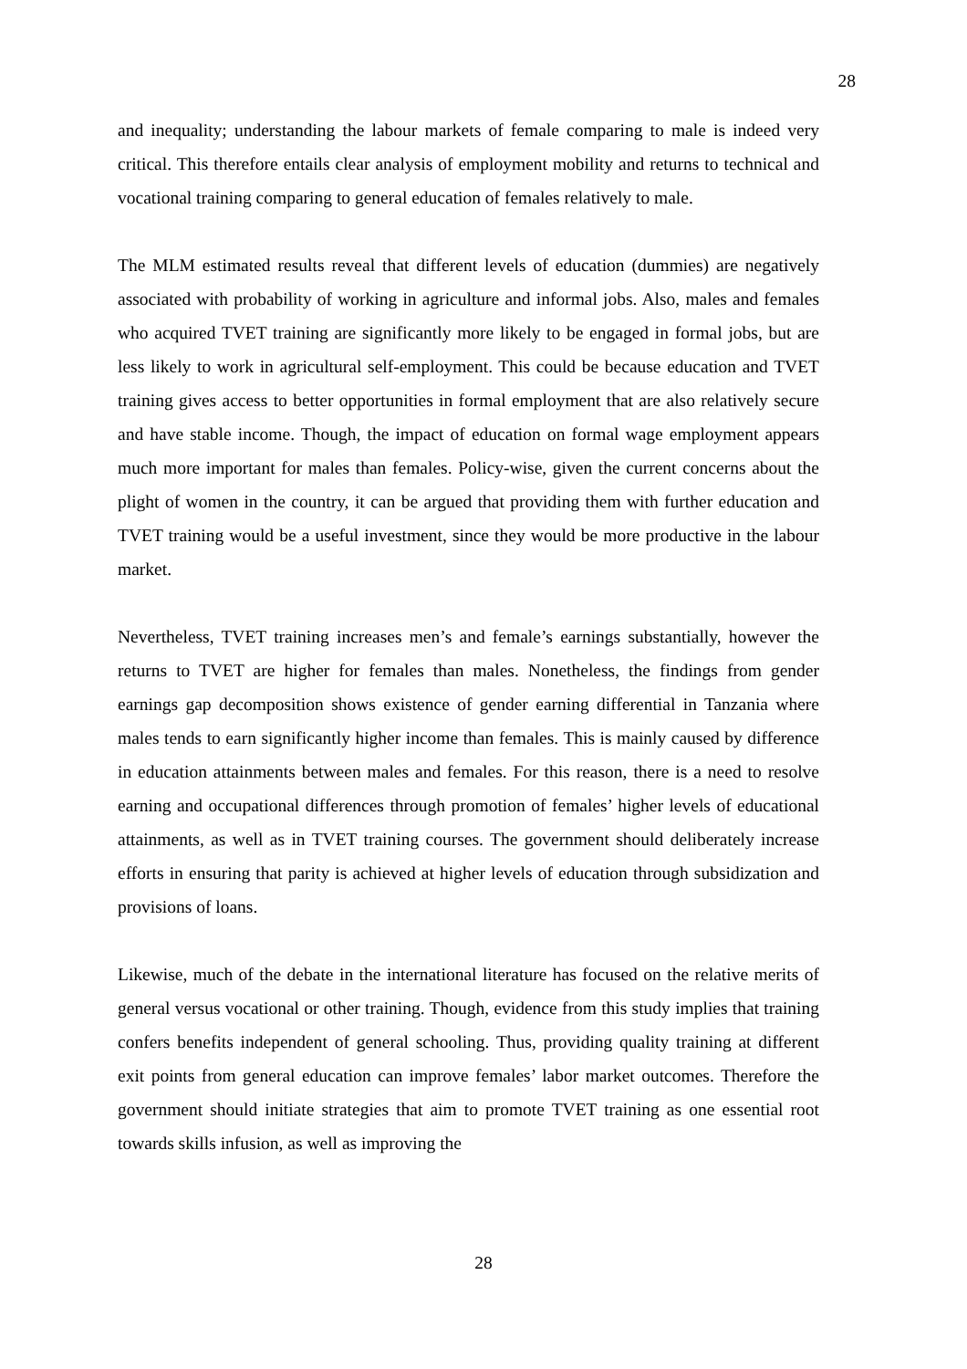28
and inequality; understanding the labour markets of female comparing to male is indeed very critical. This therefore entails clear analysis of employment mobility and returns to technical and vocational training comparing to general education of females relatively to male.
The MLM estimated results reveal that different levels of education (dummies) are negatively associated with probability of working in agriculture and informal jobs. Also, males and females who acquired TVET training are significantly more likely to be engaged in formal jobs, but are less likely to work in agricultural self-employment. This could be because education and TVET training gives access to better opportunities in formal employment that are also relatively secure and have stable income. Though, the impact of education on formal wage employment appears much more important for males than females. Policy-wise, given the current concerns about the plight of women in the country, it can be argued that providing them with further education and TVET training would be a useful investment, since they would be more productive in the labour market.
Nevertheless, TVET training increases men’s and female’s earnings substantially, however the returns to TVET are higher for females than males. Nonetheless, the findings from gender earnings gap decomposition shows existence of gender earning differential in Tanzania where males tends to earn significantly higher income than females. This is mainly caused by difference in education attainments between males and females. For this reason, there is a need to resolve earning and occupational differences through promotion of females’ higher levels of educational attainments, as well as in TVET training courses. The government should deliberately increase efforts in ensuring that parity is achieved at higher levels of education through subsidization and provisions of loans.
Likewise, much of the debate in the international literature has focused on the relative merits of general versus vocational or other training. Though, evidence from this study implies that training confers benefits independent of general schooling. Thus, providing quality training at different exit points from general education can improve females’ labor market outcomes. Therefore the government should initiate strategies that aim to promote TVET training as one essential root towards skills infusion, as well as improving the
28